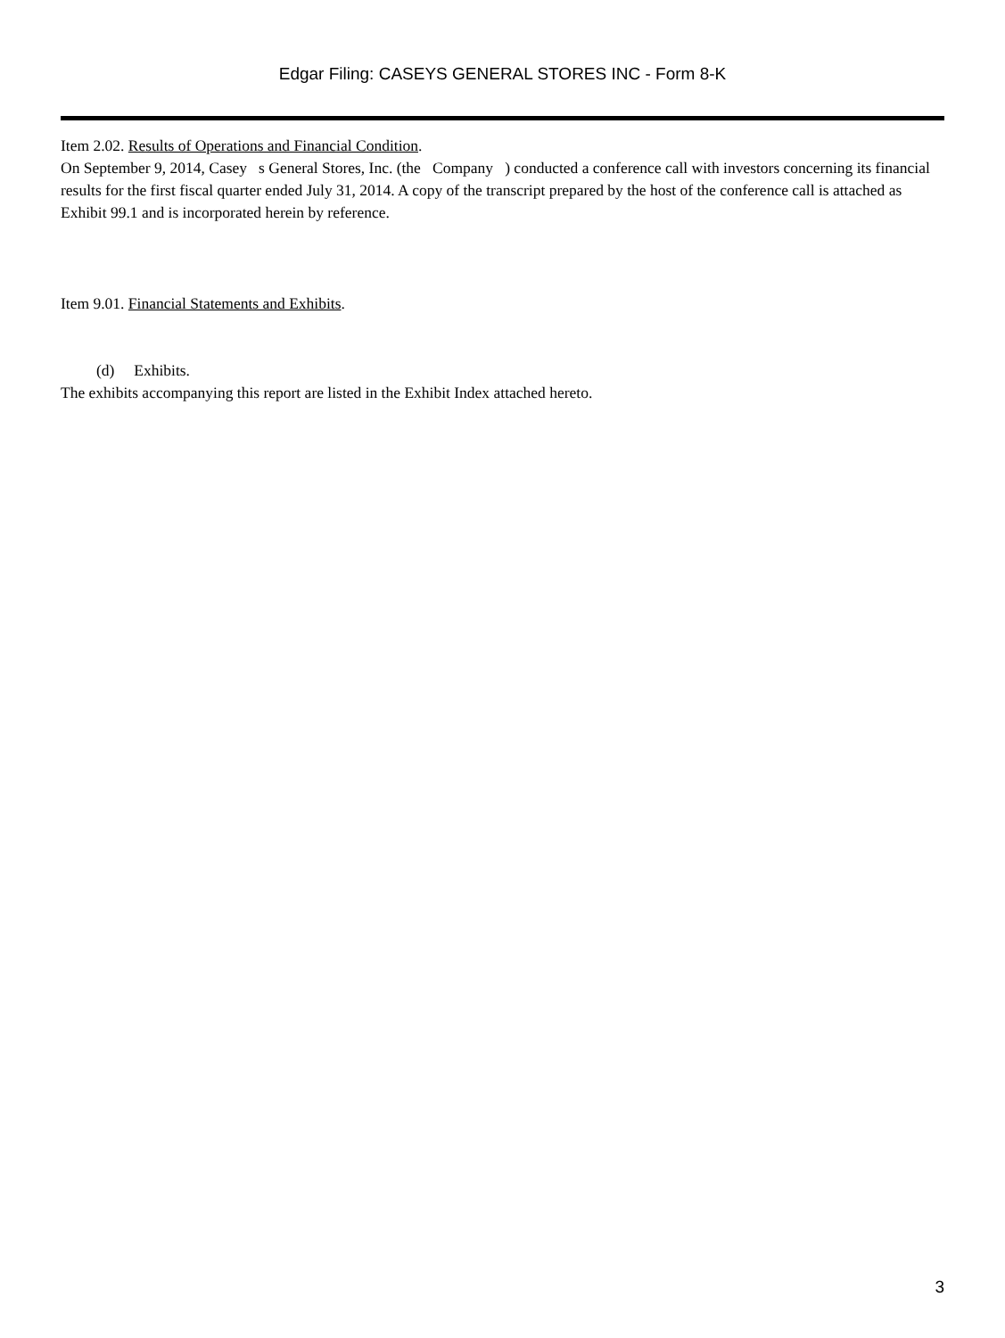Edgar Filing: CASEYS GENERAL STORES INC - Form 8-K
Item 2.02. Results of Operations and Financial Condition.
On September 9, 2014, Casey s General Stores, Inc. (the Company ) conducted a conference call with investors concerning its financial results for the first fiscal quarter ended July 31, 2014. A copy of the transcript prepared by the host of the conference call is attached as Exhibit 99.1 and is incorporated herein by reference.
Item 9.01. Financial Statements and Exhibits.
(d) Exhibits.
The exhibits accompanying this report are listed in the Exhibit Index attached hereto.
3